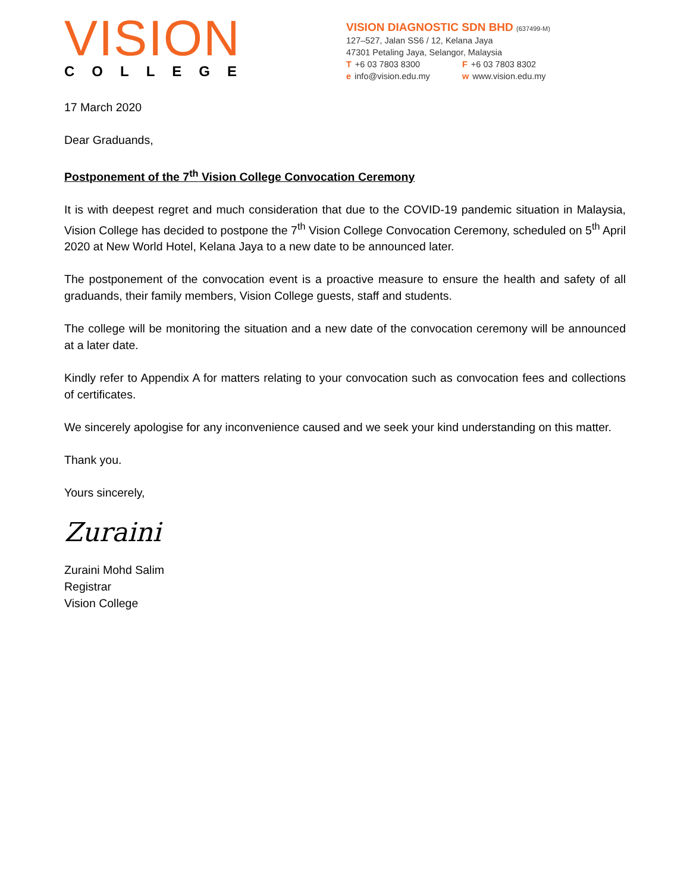VISION
COLLEGE
VISION DIAGNOSTIC SDN BHD (637499-M)
127–527, Jalan SS6 / 12, Kelana Jaya
47301 Petaling Jaya, Selangor, Malaysia
T +6 03 7803 8300 F +6 03 7803 8302
e info@vision.edu.my w www.vision.edu.my
17 March 2020
Dear Graduands,
Postponement of the 7<sup>th</sup> Vision College Convocation Ceremony
It is with deepest regret and much consideration that due to the COVID-19 pandemic situation in Malaysia, Vision College has decided to postpone the 7<sup>th</sup> Vision College Convocation Ceremony, scheduled on 5<sup>th</sup> April 2020 at New World Hotel, Kelana Jaya to a new date to be announced later.
The postponement of the convocation event is a proactive measure to ensure the health and safety of all graduands, their family members, Vision College guests, staff and students.
The college will be monitoring the situation and a new date of the convocation ceremony will be announced at a later date.
Kindly refer to Appendix A for matters relating to your convocation such as convocation fees and collections of certificates.
We sincerely apologise for any inconvenience caused and we seek your kind understanding on this matter.
Thank you.
Yours sincerely,
Zuraini
Zuraini Mohd Salim
Registrar
Vision College